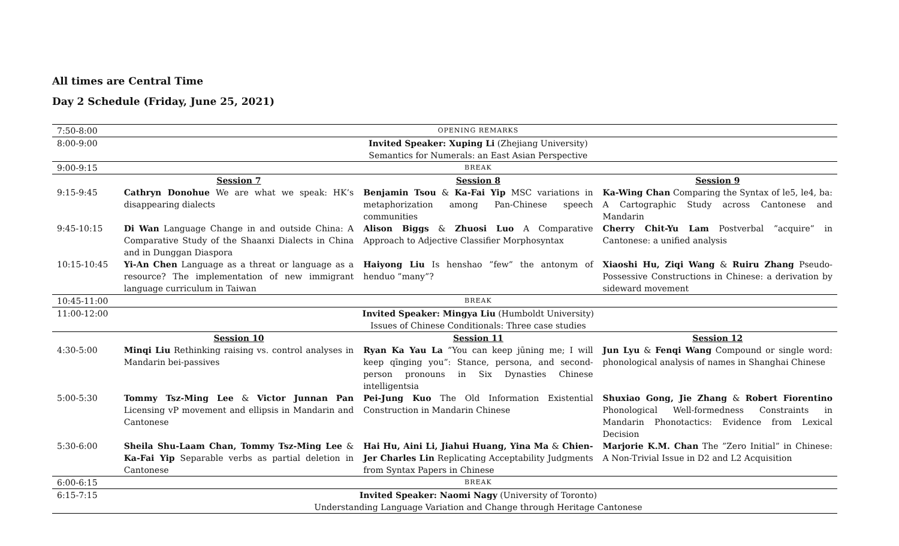All times are Central Time
Day 2 Schedule (Friday, June 25, 2021)
| 7:50-8:00 | OPENING REMARKS | | |
| 8:00-9:00 | Invited Speaker: Xuping Li (Zhejiang University) Semantics for Numerals: an East Asian Perspective | | |
| 9:00-9:15 | BREAK | | |
| | Session 7 | Session 8 | Session 9 |
| 9:15-9:45 | Cathryn Donohue We are what we speak: HK’s disappearing dialects | Benjamin Tsou & Ka-Fai Yip MSC variations in metaphorization among Pan-Chinese speech communities | Ka-Wing Chan Comparing the Syntax of le5, le4, ba: A Cartographic Study across Cantonese and Mandarin |
| 9:45-10:15 | Di Wan Language Change in and outside China: A Comparative Study of the Shaanxi Dialects in China and in Dunggan Diaspora | Alison Biggs & Zhuosi Luo A Comparative Approach to Adjective Classifier Morphosyntax | Cherry Chit-Yu Lam Postverbal ”acquire” in Cantonese: a unified analysis |
| 10:15-10:45 | Yi-An Chen Language as a threat or language as a resource? The implementation of new immigrant language curriculum in Taiwan | Haiyong Liu Is henshao ”few” the antonym of henduo ”many”? | Xiaoshi Hu, Ziqi Wang & Ruiru Zhang Pseudo-Possessive Constructions in Chinese: a derivation by sideward movement |
| 10:45-11:00 | BREAK | | |
| 11:00-12:00 | Invited Speaker: Mingya Liu (Humboldt University) Issues of Chinese Conditionals: Three case studies | | |
| | Session 10 | Session 11 | Session 12 |
| 4:30-5:00 | Minqi Liu Rethinking raising vs. control analyses in Mandarin bei-passives | Ryan Ka Yau La ”You can keep jūning me; I will keep qīnging you”: Stance, persona, and second-person pronouns in Six Dynasties Chinese intelligentsia | Jun Lyu & Fenqi Wang Compound or single word: phonological analysis of names in Shanghai Chinese |
| 5:00-5:30 | Tommy Tsz-Ming Lee & Victor Junnan Pan Licensing vP movement and ellipsis in Mandarin and Cantonese | Pei-Jung Kuo The Old Information Existential Construction in Mandarin Chinese | Shuxiao Gong, Jie Zhang & Robert Fiorentino Phonological Well-formedness Constraints in Mandarin Phonotactics: Evidence from Lexical Decision |
| 5:30-6:00 | Sheila Shu-Laam Chan, Tommy Tsz-Ming Lee & Ka-Fai Yip Separable verbs as partial deletion in Cantonese | Hai Hu, Aini Li, Jiahui Huang, Yina Ma & Chien-Jer Charles Lin Replicating Acceptability Judgments from Syntax Papers in Chinese | Marjorie K.M. Chan The ”Zero Initial” in Chinese: A Non-Trivial Issue in D2 and L2 Acquisition |
| 6:00-6:15 | BREAK | | |
| 6:15-7:15 | Invited Speaker: Naomi Nagy (University of Toronto) Understanding Language Variation and Change through Heritage Cantonese | | |